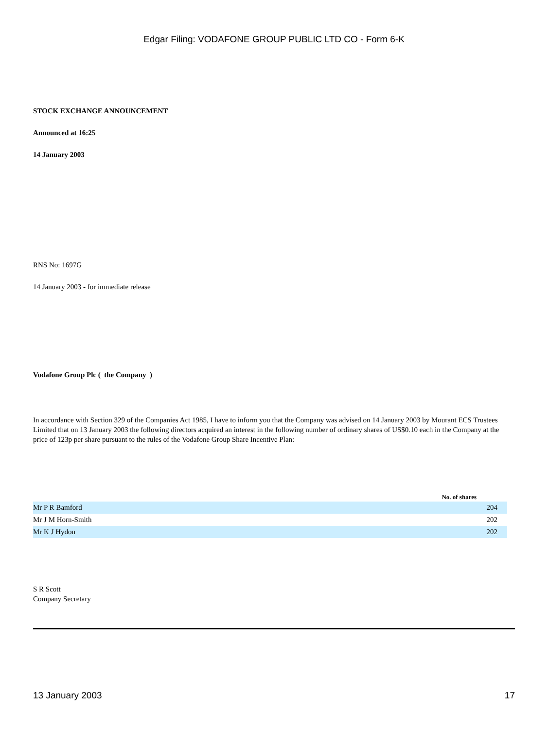Edgar Filing: VODAFONE GROUP PUBLIC LTD CO - Form 6-K
STOCK EXCHANGE ANNOUNCEMENT
Announced at 16:25
14 January 2003
RNS No: 1697G
14 January 2003 - for immediate release
Vodafone Group Plc ( the Company )
In accordance with Section 329 of the Companies Act 1985, I have to inform you that the Company was advised on 14 January 2003 by Mourant ECS Trustees Limited that on 13 January 2003 the following directors acquired an interest in the following number of ordinary shares of US$0.10 each in the Company at the price of 123p per share pursuant to the rules of the Vodafone Group Share Incentive Plan:
| | No. of shares |
| Mr P R Bamford | 204 |
| Mr J M Horn-Smith | 202 |
| Mr K J Hydon | 202 |
S R Scott
Company Secretary
13 January 2003 17